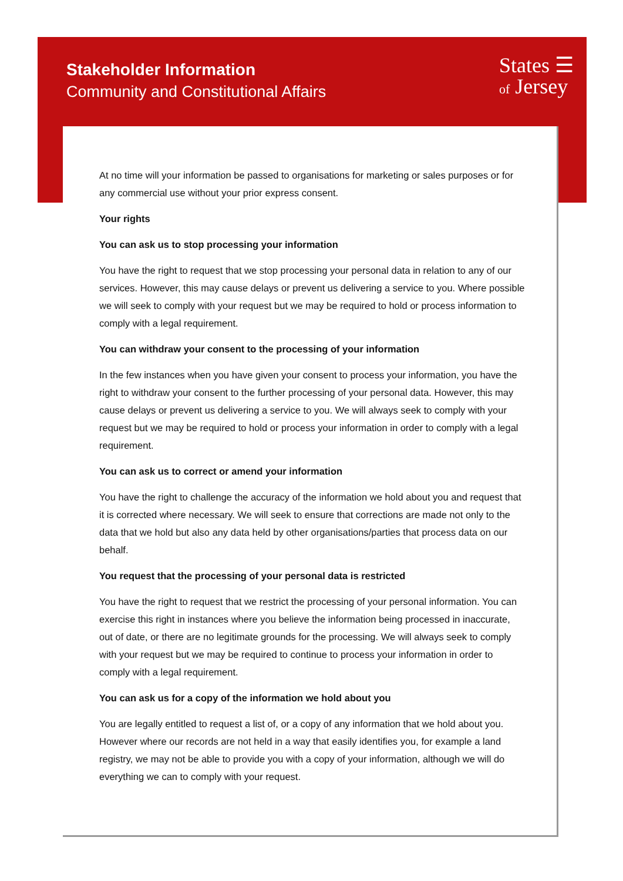Stakeholder Information
Community and Constitutional Affairs
States ☰
of Jersey
At no time will your information be passed to organisations for marketing or sales purposes or for any commercial use without your prior express consent.
Your rights
You can ask us to stop processing your information
You have the right to request that we stop processing your personal data in relation to any of our services. However, this may cause delays or prevent us delivering a service to you. Where possible we will seek to comply with your request but we may be required to hold or process information to comply with a legal requirement.
You can withdraw your consent to the processing of your information
In the few instances when you have given your consent to process your information, you have the right to withdraw your consent to the further processing of your personal data. However, this may cause delays or prevent us delivering a service to you. We will always seek to comply with your request but we may be required to hold or process your information in order to comply with a legal requirement.
You can ask us to correct or amend your information
You have the right to challenge the accuracy of the information we hold about you and request that it is corrected where necessary. We will seek to ensure that corrections are made not only to the data that we hold but also any data held by other organisations/parties that process data on our behalf.
You request that the processing of your personal data is restricted
You have the right to request that we restrict the processing of your personal information. You can exercise this right in instances where you believe the information being processed in inaccurate, out of date, or there are no legitimate grounds for the processing. We will always seek to comply with your request but we may be required to continue to process your information in order to comply with a legal requirement.
You can ask us for a copy of the information we hold about you
You are legally entitled to request a list of, or a copy of any information that we hold about you. However where our records are not held in a way that easily identifies you, for example a land registry, we may not be able to provide you with a copy of your information, although we will do everything we can to comply with your request.